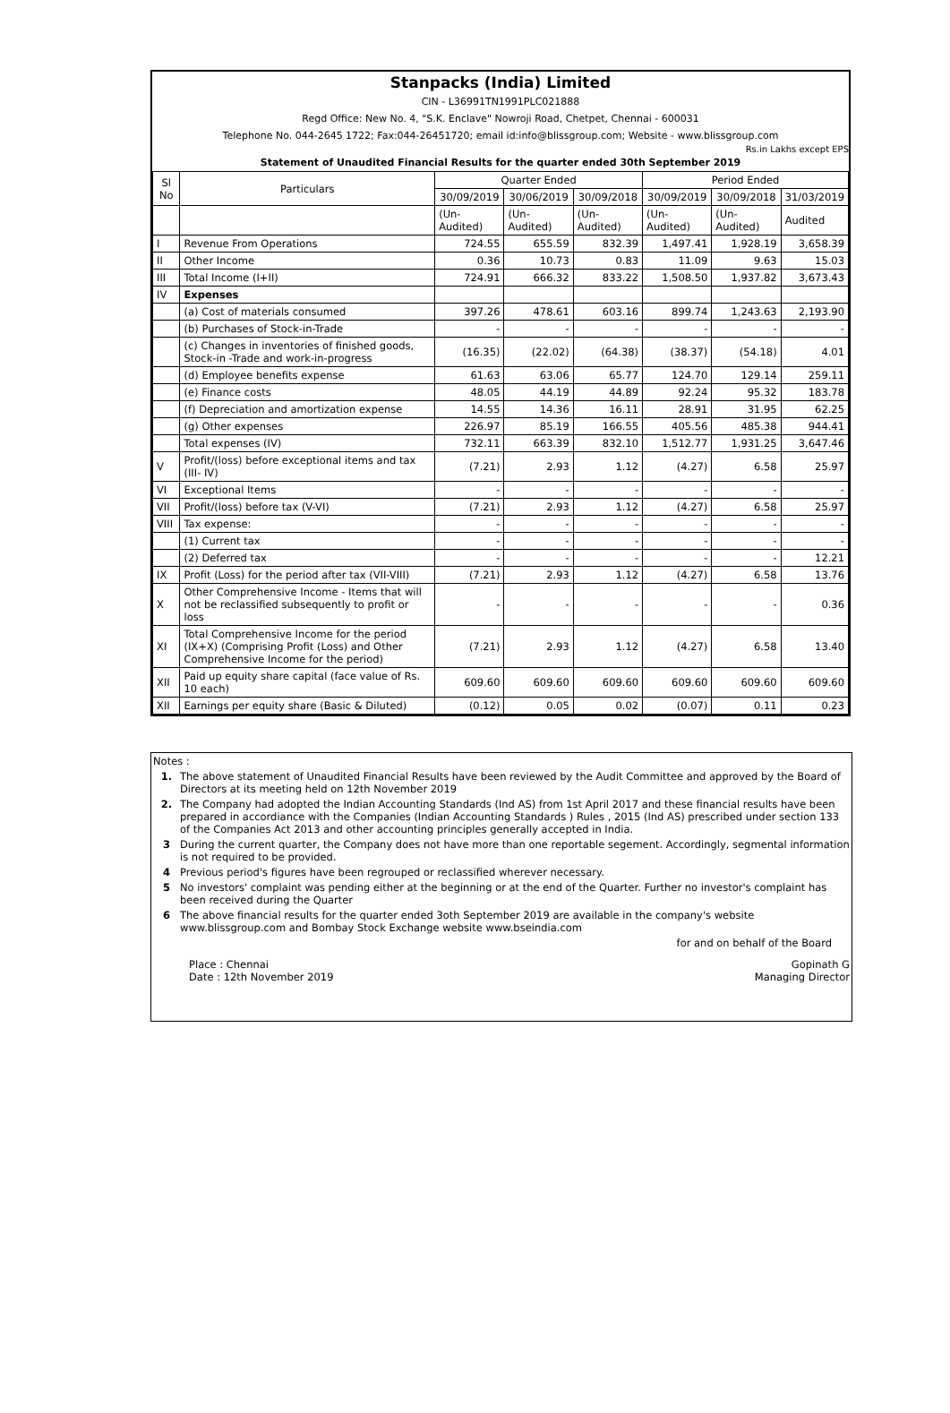Stanpacks (India) Limited
CIN - L36991TN1991PLC021888
Regd Office: New No. 4, "S.K. Enclave" Nowroji Road, Chetpet, Chennai - 600031
Telephone No. 044-2645 1722; Fax:044-26451720; email id:info@blissgroup.com; Website - www.blissgroup.com
Rs.in Lakhs except EPS
Statement of Unaudited Financial Results for the quarter ended 30th September 2019
| Sl No | Particulars | Quarter Ended | | | Period Ended | | |
| --- | --- | --- | --- | --- | --- | --- | --- |
| | | 30/09/2019 | 30/06/2019 | 30/09/2018 | 30/09/2019 | 30/09/2018 | 31/03/2019 |
| | | (Un-Audited) | (Un-Audited) | (Un-Audited) | (Un-Audited) | (Un-Audited) | Audited |
| I | Revenue From Operations | 724.55 | 655.59 | 832.39 | 1,497.41 | 1,928.19 | 3,658.39 |
| II | Other Income | 0.36 | 10.73 | 0.83 | 11.09 | 9.63 | 15.03 |
| III | Total Income (I+II) | 724.91 | 666.32 | 833.22 | 1,508.50 | 1,937.82 | 3,673.43 |
| IV | Expenses | | | | | | |
| | (a) Cost of materials consumed | 397.26 | 478.61 | 603.16 | 899.74 | 1,243.63 | 2,193.90 |
| | (b) Purchases of Stock-in-Trade | - | - | - | - | - | - |
| | (c) Changes in inventories of finished goods, Stock-in -Trade and work-in-progress | (16.35) | (22.02) | (64.38) | (38.37) | (54.18) | 4.01 |
| | (d) Employee benefits expense | 61.63 | 63.06 | 65.77 | 124.70 | 129.14 | 259.11 |
| | (e) Finance costs | 48.05 | 44.19 | 44.89 | 92.24 | 95.32 | 183.78 |
| | (f) Depreciation and amortization expense | 14.55 | 14.36 | 16.11 | 28.91 | 31.95 | 62.25 |
| | (g) Other expenses | 226.97 | 85.19 | 166.55 | 405.56 | 485.38 | 944.41 |
| | Total expenses (IV) | 732.11 | 663.39 | 832.10 | 1,512.77 | 1,931.25 | 3,647.46 |
| V | Profit/(loss) before exceptional items and tax (III- IV) | (7.21) | 2.93 | 1.12 | (4.27) | 6.58 | 25.97 |
| VI | Exceptional Items | - | - | - | - | - | - |
| VII | Profit/(loss) before tax (V-VI) | (7.21) | 2.93 | 1.12 | (4.27) | 6.58 | 25.97 |
| VIII | Tax expense: | - | - | - | - | - | - |
| | (1) Current tax | - | - | - | - | - | - |
| | (2) Deferred tax | - | - | - | - | - | 12.21 |
| IX | Profit (Loss) for the period after tax (VII-VIII) | (7.21) | 2.93 | 1.12 | (4.27) | 6.58 | 13.76 |
| X | Other Comprehensive Income - Items that will not be reclassified subsequently to profit or loss | - | - | - | - | - | 0.36 |
| XI | Total Comprehensive Income for the period (IX+X) (Comprising Profit (Loss) and Other Comprehensive Income for the period) | (7.21) | 2.93 | 1.12 | (4.27) | 6.58 | 13.40 |
| XII | Paid up equity share capital (face value of Rs. 10 each) | 609.60 | 609.60 | 609.60 | 609.60 | 609.60 | 609.60 |
| XII | Earnings per equity share (Basic & Diluted) | (0.12) | 0.05 | 0.02 | (0.07) | 0.11 | 0.23 |
Notes :
1. The above statement of Unaudited Financial Results have been reviewed by the Audit Committee and approved by the Board of Directors at its meeting held on 12th November 2019
2. The Company had adopted the Indian Accounting Standards (Ind AS) from 1st April 2017 and these financial results have been prepared in accordiance with the Companies (Indian Accounting Standards ) Rules , 2015 (Ind AS) prescribed under section 133 of the Companies Act 2013 and other accounting principles generally accepted in India.
3 During the current quarter, the Company does not have more than one reportable segement. Accordingly, segmental information is not required to be provided.
4 Previous period's figures have been regrouped or reclassified wherever necessary.
5 No investors' complaint was pending either at the beginning or at the end of the Quarter. Further no investor's complaint has been received during the Quarter
6 The above financial results for the quarter ended 3oth September 2019 are available in the company's website www.blissgroup.com and Bombay Stock Exchange website www.bseindia.com
for and on behalf of the Board
Place : Chennai
Date : 12th November 2019
Gopinath G
Managing Director